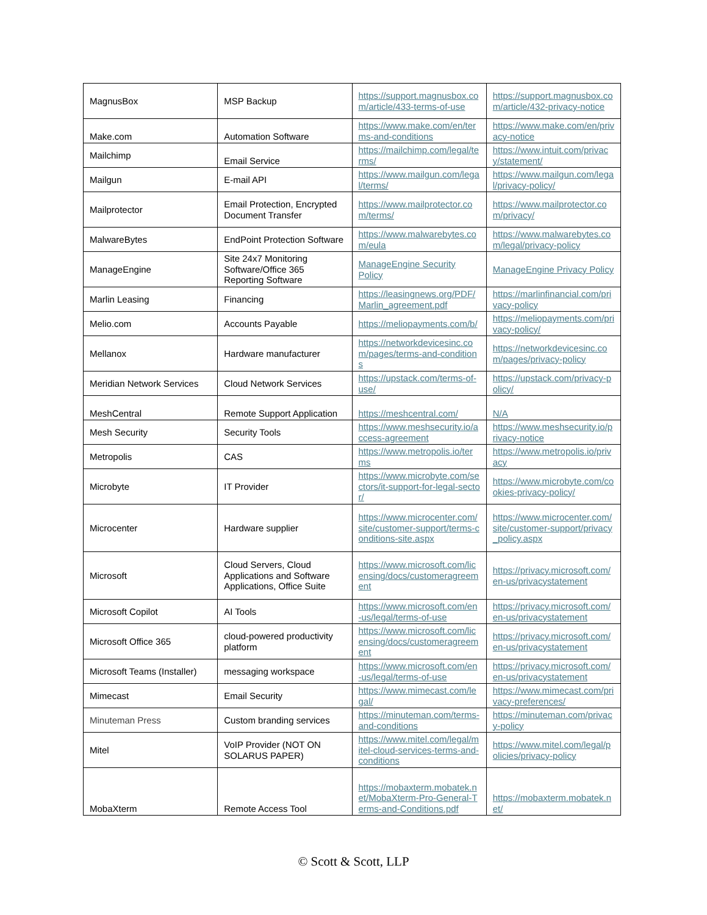| MagnusBox | MSP Backup | https://support.magnusbox.com/article/433-terms-of-use | https://support.magnusbox.com/article/432-privacy-notice |
| Make.com | Automation Software | https://www.make.com/en/terms-and-conditions | https://www.make.com/en/privacy-notice |
| Mailchimp | Email Service | https://mailchimp.com/legal/terms/ | https://www.intuit.com/privacy/statement/ |
| Mailgun | E-mail API | https://www.mailgun.com/legal/terms/ | https://www.mailgun.com/legal/privacy-policy/ |
| Mailprotector | Email Protection, Encrypted Document Transfer | https://www.mailprotector.com/terms/ | https://www.mailprotector.com/privacy/ |
| MalwareBytes | EndPoint Protection Software | https://www.malwarebytes.com/eula | https://www.malwarebytes.com/legal/privacy-policy |
| ManageEngine | Site 24x7 Monitoring Software/Office 365 Reporting Software | ManageEngine Security Policy | ManageEngine Privacy Policy |
| Marlin Leasing | Financing | https://leasingnews.org/PDF/Marlin_agreement.pdf | https://marlinfinancial.com/privacy-policy |
| Melio.com | Accounts Payable | https://meliopayments.com/b/ | https://meliopayments.com/privacy-policy/ |
| Mellanox | Hardware manufacturer | https://networkdevicesinc.com/pages/terms-and-conditions | https://networkdevicesinc.com/pages/privacy-policy |
| Meridian Network Services | Cloud Network Services | https://upstack.com/terms-of-use/ | https://upstack.com/privacy-policy/ |
| MeshCentral | Remote Support Application | https://meshcentral.com/ | N/A |
| Mesh Security | Security Tools | https://www.meshsecurity.io/access-agreement | https://www.meshsecurity.io/privacy-notice |
| Metropolis | CAS | https://www.metropolis.io/terms | https://www.metropolis.io/privacy |
| Microbyte | IT Provider | https://www.microbyte.com/sectors/it-support-for-legal-sector/ | https://www.microbyte.com/cookies-privacy-policy/ |
| Microcenter | Hardware supplier | https://www.microcenter.com/site/customer-support/terms-conditions-site.aspx | https://www.microcenter.com/site/customer-support/privacy_policy.aspx |
| Microsoft | Cloud Servers, Cloud Applications and Software Applications, Office Suite | https://www.microsoft.com/licensing/docs/customeragreement | https://privacy.microsoft.com/en-us/privacystatement |
| Microsoft Copilot | AI Tools | https://www.microsoft.com/en-us/legal/terms-of-use | https://privacy.microsoft.com/en-us/privacystatement |
| Microsoft Office 365 | cloud-powered productivity platform | https://www.microsoft.com/licensing/docs/customeragreement | https://privacy.microsoft.com/en-us/privacystatement |
| Microsoft Teams (Installer) | messaging workspace | https://www.microsoft.com/en-us/legal/terms-of-use | https://privacy.microsoft.com/en-us/privacystatement |
| Mimecast | Email Security | https://www.mimecast.com/legal/ | https://www.mimecast.com/privacy-preferences/ |
| Minuteman Press | Custom branding services | https://minuteman.com/terms-and-conditions | https://minuteman.com/privacy-policy |
| Mitel | VoIP Provider (NOT ON SOLARUS PAPER) | https://www.mitel.com/legal/mitel-cloud-services-terms-and-conditions | https://www.mitel.com/legal/policies/privacy-policy |
| MobaXterm | Remote Access Tool | https://mobaxterm.mobatek.net/MobaXterm-Pro-General-Terms-and-Conditions.pdf | https://mobaxterm.mobatek.net/ |
© Scott & Scott, LLP